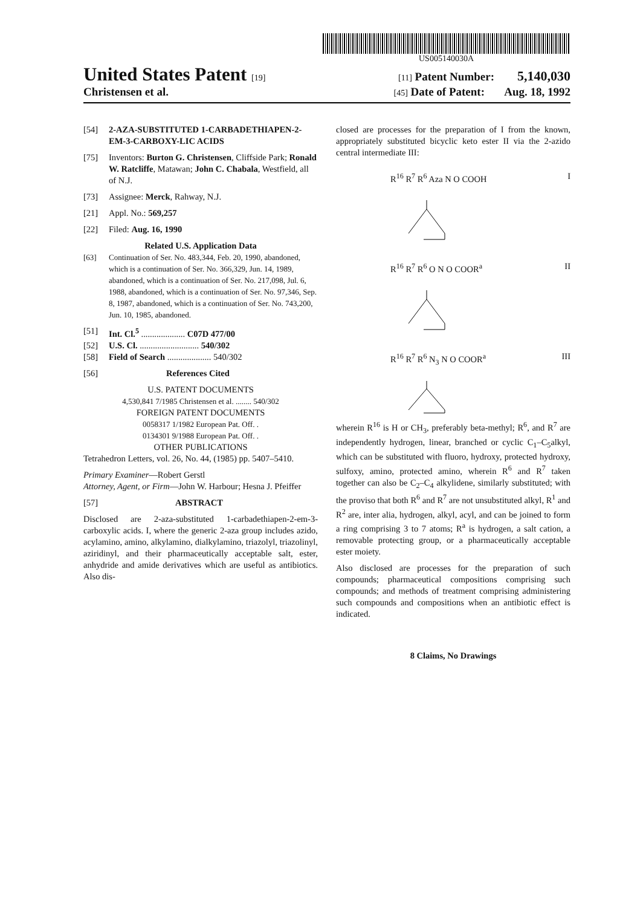US005140030A
United States Patent [19] [11] Patent Number: 5,140,030
Christensen et al. [45] Date of Patent: Aug. 18, 1992
[54] 2-AZA-SUBSTITUTED 1-CARBADETHIAPEN-2-EM-3-CARBOXY-LIC ACIDS
[75] Inventors: Burton G. Christensen, Cliffside Park; Ronald W. Ratcliffe, Matawan; John C. Chabala, Westfield, all of N.J.
[73] Assignee: Merck, Rahway, N.J.
[21] Appl. No.: 569,257
[22] Filed: Aug. 16, 1990
Related U.S. Application Data
[63] Continuation of Ser. No. 483,344, Feb. 20, 1990, abandoned, which is a continuation of Ser. No. 366,329, Jun. 14, 1989, abandoned, which is a continuation of Ser. No. 217,098, Jul. 6, 1988, abandoned, which is a continuation of Ser. No. 97,346, Sep. 8, 1987, abandoned, which is a continuation of Ser. No. 743,200, Jun. 10, 1985, abandoned.
[51] Int. Cl.<sup>5</sup> .................... C07D 477/00
[52] U.S. Cl. ........................... 540/302
[58] Field of Search .................... 540/302
[56] References Cited
U.S. PATENT DOCUMENTS
4,530,841 7/1985 Christensen et al. ........ 540/302
FOREIGN PATENT DOCUMENTS
0058317 1/1982 European Pat. Off. .
0134301 9/1988 European Pat. Off. .
OTHER PUBLICATIONS
Tetrahedron Letters, vol. 26, No. 44, (1985) pp. 5407–5410.
Primary Examiner—Robert Gerstl
Attorney, Agent, or Firm—John W. Harbour; Hesna J. Pfeiffer
[57] ABSTRACT
Disclosed are 2-aza-substituted 1-carbadethiapen-2-em-3-carboxylic acids. I, where the generic 2-aza group includes azido, acylamino, amino, alkylamino, dialkylamino, triazolyl, triazolinyl, aziridinyl, and their pharmaceutically acceptable salt, ester, anhydride and amide derivatives which are useful as antibiotics. Also dis-
closed are processes for the preparation of I from the known, appropriately substituted bicyclic keto ester II via the 2-azido central intermediate III:
R<sup>16</sup> R<sup>7</sup> R<sup>6</sup> Aza N O COOH I
R<sup>16</sup> R<sup>7</sup> R<sup>6</sup> O N O COOR<sup>a</sup> II
R<sup>16</sup> R<sup>7</sup> R<sup>6</sup> N<sub>3</sub> N O COOR<sup>a</sup> III
wherein R<sup>16</sup> is H or CH<sub>3</sub>, preferably beta-methyl; R<sup>6</sup>, and R<sup>7</sup> are independently hydrogen, linear, branched or cyclic C<sub>1</sub>–C<sub>5</sub>alkyl, which can be substituted with fluoro, hydroxy, protected hydroxy, sulfoxy, amino, protected amino, wherein R<sup>6</sup> and R<sup>7</sup> taken together can also be C<sub>2</sub>–C<sub>4</sub> alkylidene, similarly substituted; with the proviso that both R<sup>6</sup> and R<sup>7</sup> are not unsubstituted alkyl, R<sup>1</sup> and R<sup>2</sup> are, inter alia, hydrogen, alkyl, acyl, and can be joined to form a ring comprising 3 to 7 atoms; R<sup>a</sup> is hydrogen, a salt cation, a removable protecting group, or a pharmaceutically acceptable ester moiety.
Also disclosed are processes for the preparation of such compounds; pharmaceutical compositions comprising such compounds; and methods of treatment comprising administering such compounds and compositions when an antibiotic effect is indicated.
8 Claims, No Drawings